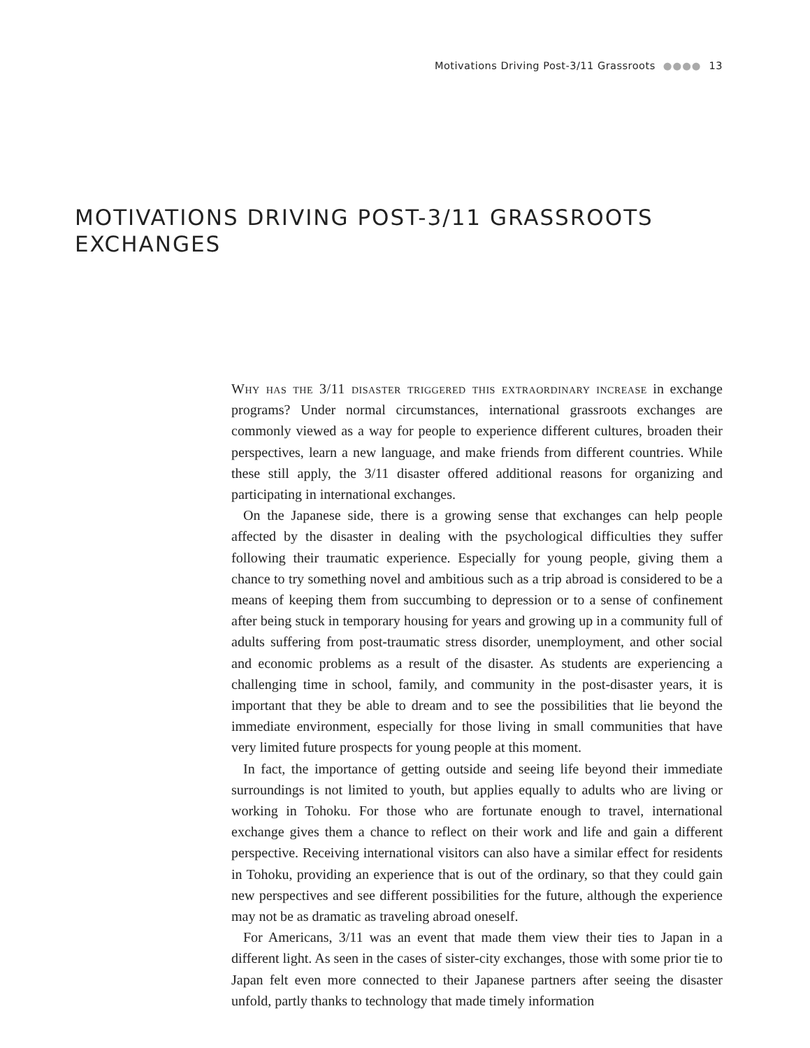Motivations Driving Post-3/11 Grassroots ●●●● 13
MOTIVATIONS DRIVING POST-3/11 GRASSROOTS
EXCHANGES
Why has the 3/11 disaster triggered this extraordinary increase in exchange programs? Under normal circumstances, international grassroots exchanges are commonly viewed as a way for people to experience different cul­tures, broaden their perspectives, learn a new language, and make friends from different countries. While these still apply, the 3/11 disaster offered additional rea­sons for organizing and participating in international exchanges.
On the Japanese side, there is a growing sense that exchanges can help people affected by the disaster in dealing with the psychological difficulties they suffer following their traumatic experience. Especially for young people, giving them a chance to try something novel and ambitious such as a trip abroad is considered to be a means of keeping them from succumbing to depression or to a sense of confinement after being stuck in temporary housing for years and growing up in a community full of adults suffering from post-traumatic stress disorder, unem­ployment, and other social and economic problems as a result of the disaster. As students are experiencing a challenging time in school, family, and community in the post-disaster years, it is important that they be able to dream and to see the possibilities that lie beyond the immediate environment, especially for those living in small communities that have very limited future prospects for young people at this moment.
In fact, the importance of getting outside and seeing life beyond their imme­diate surroundings is not limited to youth, but applies equally to adults who are living or working in Tohoku. For those who are fortunate enough to travel, inter­national exchange gives them a chance to reflect on their work and life and gain a different perspective. Receiving international visitors can also have a similar effect for residents in Tohoku, providing an experience that is out of the ordinary, so that they could gain new perspectives and see different possibilities for the future, although the experience may not be as dramatic as traveling abroad oneself.
For Americans, 3/11 was an event that made them view their ties to Japan in a different light. As seen in the cases of sister-city exchanges, those with some prior tie to Japan felt even more connected to their Japanese partners after seeing the disaster unfold, partly thanks to technology that made timely information